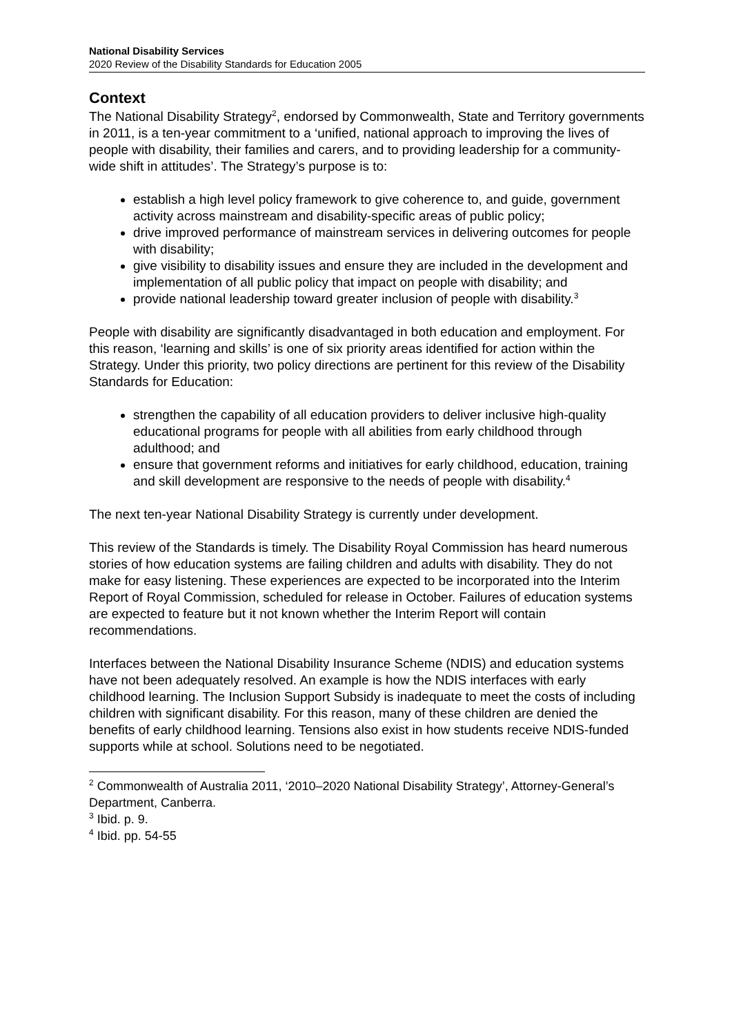National Disability Services
2020 Review of the Disability Standards for Education 2005
Context
The National Disability Strategy<sup>2</sup>, endorsed by Commonwealth, State and Territory governments in 2011, is a ten-year commitment to a ‘unified, national approach to improving the lives of people with disability, their families and carers, and to providing leadership for a community-wide shift in attitudes’. The Strategy’s purpose is to:
establish a high level policy framework to give coherence to, and guide, government activity across mainstream and disability-specific areas of public policy;
drive improved performance of mainstream services in delivering outcomes for people with disability;
give visibility to disability issues and ensure they are included in the development and implementation of all public policy that impact on people with disability; and
provide national leadership toward greater inclusion of people with disability.<sup>3</sup>
People with disability are significantly disadvantaged in both education and employment. For this reason, ‘learning and skills’ is one of six priority areas identified for action within the Strategy. Under this priority, two policy directions are pertinent for this review of the Disability Standards for Education:
strengthen the capability of all education providers to deliver inclusive high-quality educational programs for people with all abilities from early childhood through adulthood; and
ensure that government reforms and initiatives for early childhood, education, training and skill development are responsive to the needs of people with disability.<sup>4</sup>
The next ten-year National Disability Strategy is currently under development.
This review of the Standards is timely. The Disability Royal Commission has heard numerous stories of how education systems are failing children and adults with disability. They do not make for easy listening. These experiences are expected to be incorporated into the Interim Report of Royal Commission, scheduled for release in October. Failures of education systems are expected to feature but it not known whether the Interim Report will contain recommendations.
Interfaces between the National Disability Insurance Scheme (NDIS) and education systems have not been adequately resolved. An example is how the NDIS interfaces with early childhood learning. The Inclusion Support Subsidy is inadequate to meet the costs of including children with significant disability. For this reason, many of these children are denied the benefits of early childhood learning. Tensions also exist in how students receive NDIS-funded supports while at school. Solutions need to be negotiated.
<sup>2</sup> Commonwealth of Australia 2011, ‘2010–2020 National Disability Strategy’, Attorney-General’s Department, Canberra.
<sup>3</sup> Ibid. p. 9.
<sup>4</sup> Ibid. pp. 54-55